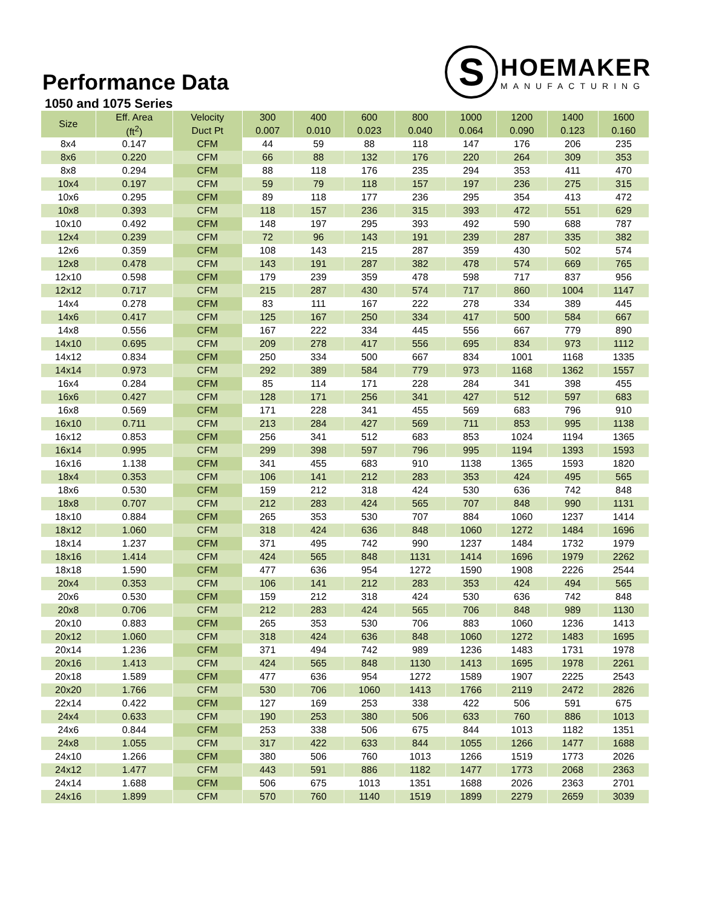S
HOEMAKER
MANUFACTURING
Performance Data
1050 and 1075 Series
| Size | Eff. Area | Velocity | 300 | 400 | 600 | 800 | 1000 | 1200 | 1400 | 1600 |
| --- | --- | --- | --- | --- | --- | --- | --- | --- | --- | --- |
| | (ft<sup>2</sup>) | Duct Pt | 0.007 | 0.010 | 0.023 | 0.040 | 0.064 | 0.090 | 0.123 | 0.160 |
| 8x4 | 0.147 | CFM | 44 | 59 | 88 | 118 | 147 | 176 | 206 | 235 |
| 8x6 | 0.220 | CFM | 66 | 88 | 132 | 176 | 220 | 264 | 309 | 353 |
| 8x8 | 0.294 | CFM | 88 | 118 | 176 | 235 | 294 | 353 | 411 | 470 |
| 10x4 | 0.197 | CFM | 59 | 79 | 118 | 157 | 197 | 236 | 275 | 315 |
| 10x6 | 0.295 | CFM | 89 | 118 | 177 | 236 | 295 | 354 | 413 | 472 |
| 10x8 | 0.393 | CFM | 118 | 157 | 236 | 315 | 393 | 472 | 551 | 629 |
| 10x10 | 0.492 | CFM | 148 | 197 | 295 | 393 | 492 | 590 | 688 | 787 |
| 12x4 | 0.239 | CFM | 72 | 96 | 143 | 191 | 239 | 287 | 335 | 382 |
| 12x6 | 0.359 | CFM | 108 | 143 | 215 | 287 | 359 | 430 | 502 | 574 |
| 12x8 | 0.478 | CFM | 143 | 191 | 287 | 382 | 478 | 574 | 669 | 765 |
| 12x10 | 0.598 | CFM | 179 | 239 | 359 | 478 | 598 | 717 | 837 | 956 |
| 12x12 | 0.717 | CFM | 215 | 287 | 430 | 574 | 717 | 860 | 1004 | 1147 |
| 14x4 | 0.278 | CFM | 83 | 111 | 167 | 222 | 278 | 334 | 389 | 445 |
| 14x6 | 0.417 | CFM | 125 | 167 | 250 | 334 | 417 | 500 | 584 | 667 |
| 14x8 | 0.556 | CFM | 167 | 222 | 334 | 445 | 556 | 667 | 779 | 890 |
| 14x10 | 0.695 | CFM | 209 | 278 | 417 | 556 | 695 | 834 | 973 | 1112 |
| 14x12 | 0.834 | CFM | 250 | 334 | 500 | 667 | 834 | 1001 | 1168 | 1335 |
| 14x14 | 0.973 | CFM | 292 | 389 | 584 | 779 | 973 | 1168 | 1362 | 1557 |
| 16x4 | 0.284 | CFM | 85 | 114 | 171 | 228 | 284 | 341 | 398 | 455 |
| 16x6 | 0.427 | CFM | 128 | 171 | 256 | 341 | 427 | 512 | 597 | 683 |
| 16x8 | 0.569 | CFM | 171 | 228 | 341 | 455 | 569 | 683 | 796 | 910 |
| 16x10 | 0.711 | CFM | 213 | 284 | 427 | 569 | 711 | 853 | 995 | 1138 |
| 16x12 | 0.853 | CFM | 256 | 341 | 512 | 683 | 853 | 1024 | 1194 | 1365 |
| 16x14 | 0.995 | CFM | 299 | 398 | 597 | 796 | 995 | 1194 | 1393 | 1593 |
| 16x16 | 1.138 | CFM | 341 | 455 | 683 | 910 | 1138 | 1365 | 1593 | 1820 |
| 18x4 | 0.353 | CFM | 106 | 141 | 212 | 283 | 353 | 424 | 495 | 565 |
| 18x6 | 0.530 | CFM | 159 | 212 | 318 | 424 | 530 | 636 | 742 | 848 |
| 18x8 | 0.707 | CFM | 212 | 283 | 424 | 565 | 707 | 848 | 990 | 1131 |
| 18x10 | 0.884 | CFM | 265 | 353 | 530 | 707 | 884 | 1060 | 1237 | 1414 |
| 18x12 | 1.060 | CFM | 318 | 424 | 636 | 848 | 1060 | 1272 | 1484 | 1696 |
| 18x14 | 1.237 | CFM | 371 | 495 | 742 | 990 | 1237 | 1484 | 1732 | 1979 |
| 18x16 | 1.414 | CFM | 424 | 565 | 848 | 1131 | 1414 | 1696 | 1979 | 2262 |
| 18x18 | 1.590 | CFM | 477 | 636 | 954 | 1272 | 1590 | 1908 | 2226 | 2544 |
| 20x4 | 0.353 | CFM | 106 | 141 | 212 | 283 | 353 | 424 | 494 | 565 |
| 20x6 | 0.530 | CFM | 159 | 212 | 318 | 424 | 530 | 636 | 742 | 848 |
| 20x8 | 0.706 | CFM | 212 | 283 | 424 | 565 | 706 | 848 | 989 | 1130 |
| 20x10 | 0.883 | CFM | 265 | 353 | 530 | 706 | 883 | 1060 | 1236 | 1413 |
| 20x12 | 1.060 | CFM | 318 | 424 | 636 | 848 | 1060 | 1272 | 1483 | 1695 |
| 20x14 | 1.236 | CFM | 371 | 494 | 742 | 989 | 1236 | 1483 | 1731 | 1978 |
| 20x16 | 1.413 | CFM | 424 | 565 | 848 | 1130 | 1413 | 1695 | 1978 | 2261 |
| 20x18 | 1.589 | CFM | 477 | 636 | 954 | 1272 | 1589 | 1907 | 2225 | 2543 |
| 20x20 | 1.766 | CFM | 530 | 706 | 1060 | 1413 | 1766 | 2119 | 2472 | 2826 |
| 22x14 | 0.422 | CFM | 127 | 169 | 253 | 338 | 422 | 506 | 591 | 675 |
| 24x4 | 0.633 | CFM | 190 | 253 | 380 | 506 | 633 | 760 | 886 | 1013 |
| 24x6 | 0.844 | CFM | 253 | 338 | 506 | 675 | 844 | 1013 | 1182 | 1351 |
| 24x8 | 1.055 | CFM | 317 | 422 | 633 | 844 | 1055 | 1266 | 1477 | 1688 |
| 24x10 | 1.266 | CFM | 380 | 506 | 760 | 1013 | 1266 | 1519 | 1773 | 2026 |
| 24x12 | 1.477 | CFM | 443 | 591 | 886 | 1182 | 1477 | 1773 | 2068 | 2363 |
| 24x14 | 1.688 | CFM | 506 | 675 | 1013 | 1351 | 1688 | 2026 | 2363 | 2701 |
| 24x16 | 1.899 | CFM | 570 | 760 | 1140 | 1519 | 1899 | 2279 | 2659 | 3039 |